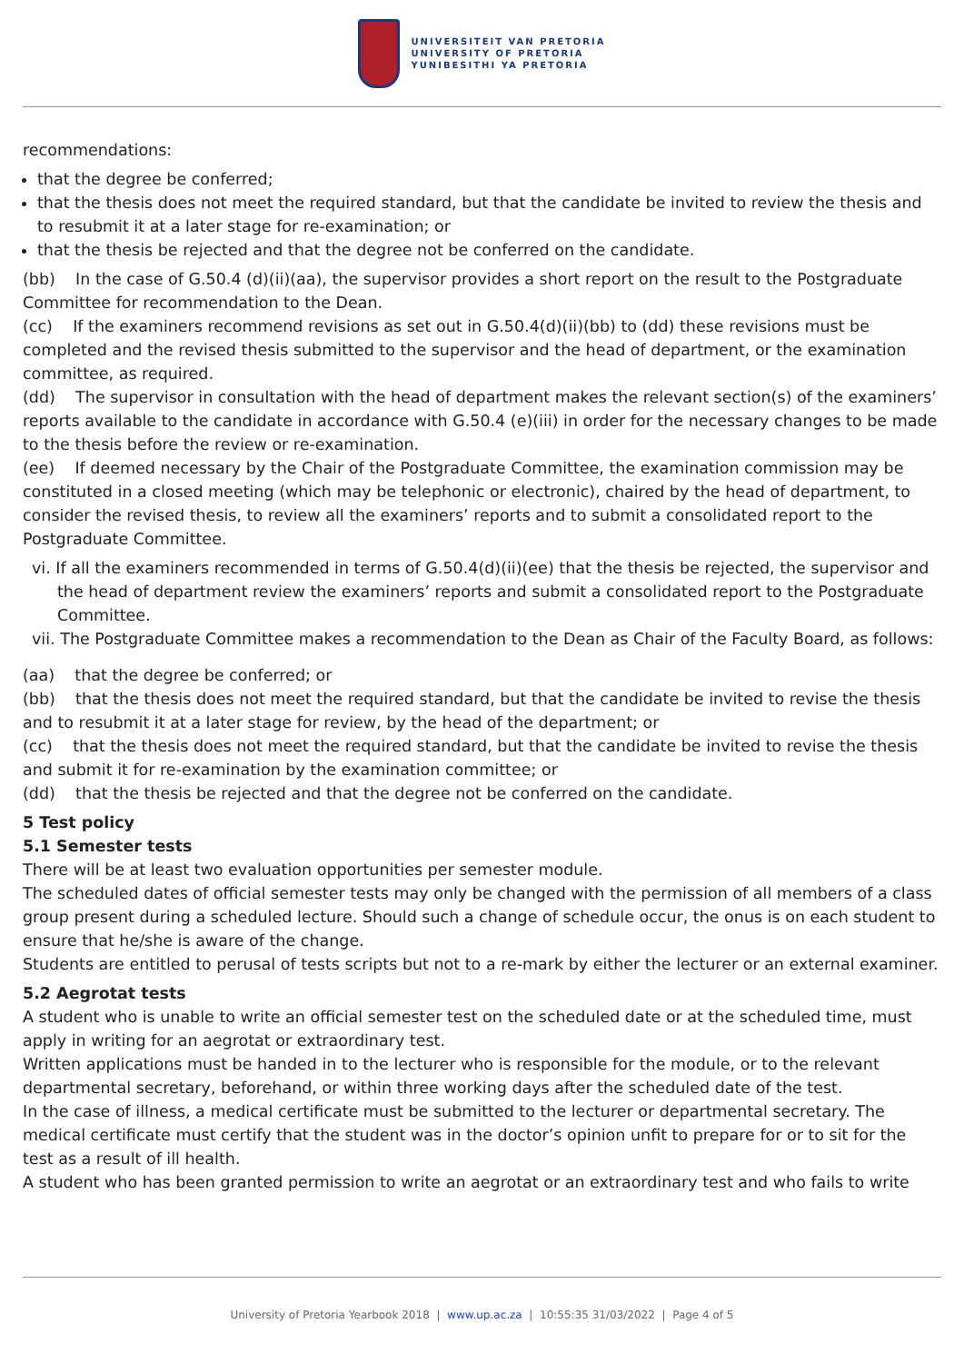UNIVERSITEIT VAN PRETORIA
UNIVERSITY OF PRETORIA
YUNIBESITHI YA PRETORIA
recommendations:
that the degree be conferred;
that the thesis does not meet the required standard, but that the candidate be invited to review the thesis and to resubmit it at a later stage for re-examination; or
that the thesis be rejected and that the degree not be conferred on the candidate.
(bb) In the case of G.50.4 (d)(ii)(aa), the supervisor provides a short report on the result to the Postgraduate Committee for recommendation to the Dean.
(cc) If the examiners recommend revisions as set out in G.50.4(d)(ii)(bb) to (dd) these revisions must be completed and the revised thesis submitted to the supervisor and the head of department, or the examination committee, as required.
(dd) The supervisor in consultation with the head of department makes the relevant section(s) of the examiners’ reports available to the candidate in accordance with G.50.4 (e)(iii) in order for the necessary changes to be made to the thesis before the review or re-examination.
(ee) If deemed necessary by the Chair of the Postgraduate Committee, the examination commission may be constituted in a closed meeting (which may be telephonic or electronic), chaired by the head of department, to consider the revised thesis, to review all the examiners’ reports and to submit a consolidated report to the Postgraduate Committee.
vi. If all the examiners recommended in terms of G.50.4(d)(ii)(ee) that the thesis be rejected, the supervisor and the head of department review the examiners’ reports and submit a consolidated report to the Postgraduate Committee.
vii. The Postgraduate Committee makes a recommendation to the Dean as Chair of the Faculty Board, as follows:
(aa) that the degree be conferred; or
(bb) that the thesis does not meet the required standard, but that the candidate be invited to revise the thesis and to resubmit it at a later stage for review, by the head of the department; or
(cc) that the thesis does not meet the required standard, but that the candidate be invited to revise the thesis and submit it for re-examination by the examination committee; or
(dd) that the thesis be rejected and that the degree not be conferred on the candidate.
5 Test policy
5.1 Semester tests
There will be at least two evaluation opportunities per semester module.
The scheduled dates of official semester tests may only be changed with the permission of all members of a class group present during a scheduled lecture. Should such a change of schedule occur, the onus is on each student to ensure that he/she is aware of the change.
Students are entitled to perusal of tests scripts but not to a re-mark by either the lecturer or an external examiner.
5.2 Aegrotat tests
A student who is unable to write an official semester test on the scheduled date or at the scheduled time, must apply in writing for an aegrotat or extraordinary test.
Written applications must be handed in to the lecturer who is responsible for the module, or to the relevant departmental secretary, beforehand, or within three working days after the scheduled date of the test.
In the case of illness, a medical certificate must be submitted to the lecturer or departmental secretary. The medical certificate must certify that the student was in the doctor’s opinion unfit to prepare for or to sit for the test as a result of ill health.
A student who has been granted permission to write an aegrotat or an extraordinary test and who fails to write
University of Pretoria Yearbook 2018 | www.up.ac.za | 10:55:35 31/03/2022 | Page 4 of 5